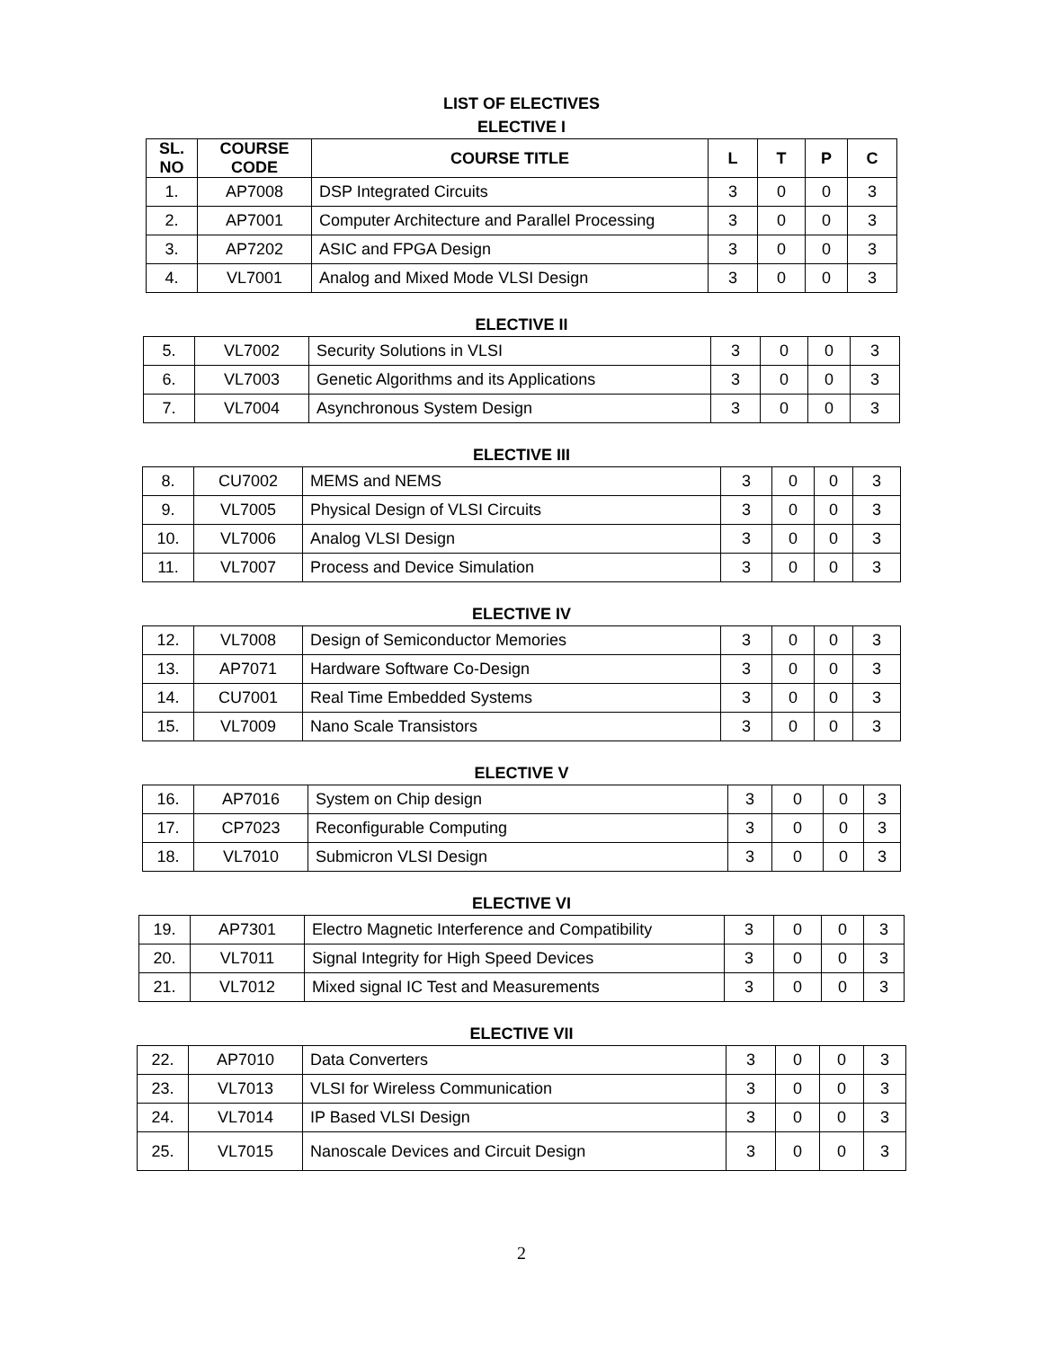LIST OF ELECTIVES
ELECTIVE I
| SL. NO | COURSE CODE | COURSE TITLE | L | T | P | C |
| --- | --- | --- | --- | --- | --- | --- |
| 1. | AP7008 | DSP Integrated Circuits | 3 | 0 | 0 | 3 |
| 2. | AP7001 | Computer Architecture and Parallel Processing | 3 | 0 | 0 | 3 |
| 3. | AP7202 | ASIC and FPGA Design | 3 | 0 | 0 | 3 |
| 4. | VL7001 | Analog and Mixed Mode VLSI Design | 3 | 0 | 0 | 3 |
ELECTIVE II
| 5. | VL7002 | Security Solutions in VLSI | 3 | 0 | 0 | 3 |
| 6. | VL7003 | Genetic Algorithms and its Applications | 3 | 0 | 0 | 3 |
| 7. | VL7004 | Asynchronous System Design | 3 | 0 | 0 | 3 |
ELECTIVE III
| 8. | CU7002 | MEMS and NEMS | 3 | 0 | 0 | 3 |
| 9. | VL7005 | Physical Design of VLSI Circuits | 3 | 0 | 0 | 3 |
| 10. | VL7006 | Analog VLSI Design | 3 | 0 | 0 | 3 |
| 11. | VL7007 | Process and Device Simulation | 3 | 0 | 0 | 3 |
ELECTIVE IV
| 12. | VL7008 | Design of Semiconductor Memories | 3 | 0 | 0 | 3 |
| 13. | AP7071 | Hardware Software Co-Design | 3 | 0 | 0 | 3 |
| 14. | CU7001 | Real Time Embedded Systems | 3 | 0 | 0 | 3 |
| 15. | VL7009 | Nano Scale Transistors | 3 | 0 | 0 | 3 |
ELECTIVE V
| 16. | AP7016 | System on Chip design | 3 | 0 | 0 | 3 |
| 17. | CP7023 | Reconfigurable Computing | 3 | 0 | 0 | 3 |
| 18. | VL7010 | Submicron VLSI Design | 3 | 0 | 0 | 3 |
ELECTIVE VI
| 19. | AP7301 | Electro Magnetic Interference and Compatibility | 3 | 0 | 0 | 3 |
| 20. | VL7011 | Signal Integrity for High Speed Devices | 3 | 0 | 0 | 3 |
| 21. | VL7012 | Mixed signal IC Test and Measurements | 3 | 0 | 0 | 3 |
ELECTIVE VII
| 22. | AP7010 | Data Converters | 3 | 0 | 0 | 3 |
| 23. | VL7013 | VLSI for Wireless Communication | 3 | 0 | 0 | 3 |
| 24. | VL7014 | IP Based VLSI Design | 3 | 0 | 0 | 3 |
| 25. | VL7015 | Nanoscale Devices and Circuit Design | 3 | 0 | 0 | 3 |
2